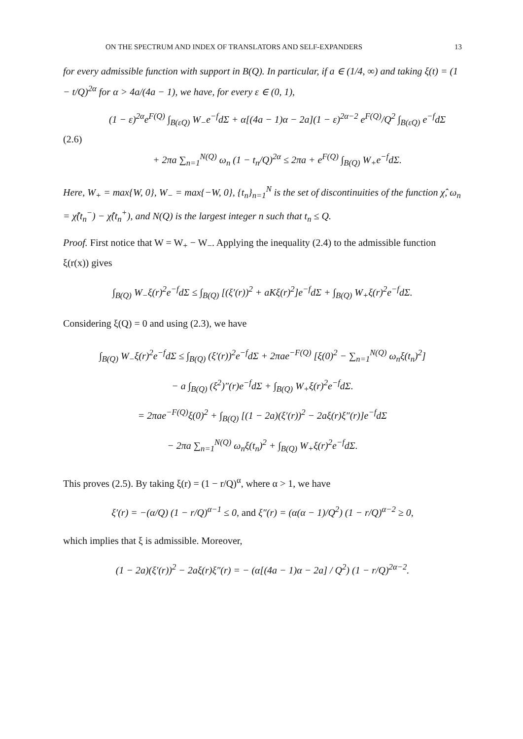ON THE SPECTRUM AND INDEX OF TRANSLATORS AND SELF-EXPANDERS 13
for every admissible function with support in B(Q). In particular, if a ∈ (1/4, ∞) and taking ξ(t) = (1 − t/Q)<sup>2α</sup> for α > 4a/(4a − 1), we have, for every ε ∈ (0, 1),
(2.6)
(1 − ε)<sup>2α</sup>e<sup>F(Q)</sup> ∫<sub>B(εQ)</sub> W<sub>−</sub>e<sup>−f</sup>dΣ + α[(4a − 1)α − 2a](1 − ε)<sup>2α−2</sup> e<sup>F(Q)</sup>/Q<sup>2</sup> ∫<sub>B(εQ)</sub> e<sup>−f</sup>dΣ
+ 2πa ∑<sub>n=1</sub><sup>N(Q)</sup> ω<sub>n</sub> (1 − t<sub>n</sub>/Q)<sup>2α</sup> ≤ 2πa + e<sup>F(Q)</sup> ∫<sub>B(Q)</sub> W<sub>+</sub>e<sup>−f</sup>dΣ.
Here, W<sub>+</sub> = max{W, 0}, W<sub>−</sub> = max{−W, 0}, {t<sub>n</sub>}<sub>n=1</sub><sup>N</sup> is the set of discontinuities of the function χ̂, ω<sub>n</sub> = χ̂(t<sub>n</sub><sup>−</sup>) − χ̂(t<sub>n</sub><sup>+</sup>), and N(Q) is the largest integer n such that t<sub>n</sub> ≤ Q.
Proof. First notice that W = W<sub>+</sub> − W<sub>−</sub>. Applying the inequality (2.4) to the admissible function ξ(r(x)) gives
∫<sub>B(Q)</sub> W<sub>−</sub>ξ(r)<sup>2</sup>e<sup>−f</sup>dΣ ≤ ∫<sub>B(Q)</sub> [(ξ′(r))<sup>2</sup> + aKξ(r)<sup>2</sup>]e<sup>−f</sup>dΣ + ∫<sub>B(Q)</sub> W<sub>+</sub>ξ(r)<sup>2</sup>e<sup>−f</sup>dΣ.
Considering ξ(Q) = 0 and using (2.3), we have
∫<sub>B(Q)</sub> W<sub>−</sub>ξ(r)<sup>2</sup>e<sup>−f</sup>dΣ ≤ ∫<sub>B(Q)</sub> (ξ′(r))<sup>2</sup>e<sup>−f</sup>dΣ + 2πae<sup>−F(Q)</sup> [ξ(0)<sup>2</sup> − ∑<sub>n=1</sub><sup>N(Q)</sup> ω<sub>n</sub>ξ(t<sub>n</sub>)<sup>2</sup>]
− a ∫<sub>B(Q)</sub> (ξ<sup>2</sup>)″(r)e<sup>−f</sup>dΣ + ∫<sub>B(Q)</sub> W<sub>+</sub>ξ(r)<sup>2</sup>e<sup>−f</sup>dΣ.
= 2πae<sup>−F(Q)</sup>ξ(0)<sup>2</sup> + ∫<sub>B(Q)</sub> [(1 − 2a)(ξ′(r))<sup>2</sup> − 2aξ(r)ξ″(r)]e<sup>−f</sup>dΣ
− 2πa ∑<sub>n=1</sub><sup>N(Q)</sup> ω<sub>n</sub>ξ(t<sub>n</sub>)<sup>2</sup> + ∫<sub>B(Q)</sub> W<sub>+</sub>ξ(r)<sup>2</sup>e<sup>−f</sup>dΣ.
This proves (2.5). By taking ξ(r) = (1 − r/Q)<sup>α</sup>, where α > 1, we have
ξ′(r) = −(α/Q) (1 − r/Q)<sup>α−1</sup> ≤ 0, and ξ″(r) = (α(α − 1)/Q<sup>2</sup>) (1 − r/Q)<sup>α−2</sup> ≥ 0,
which implies that ξ is admissible. Moreover,
(1 − 2a)(ξ′(r))<sup>2</sup> − 2aξ(r)ξ″(r) = − (α[(4a − 1)α − 2a] / Q<sup>2</sup>) (1 − r/Q)<sup>2α−2</sup>.